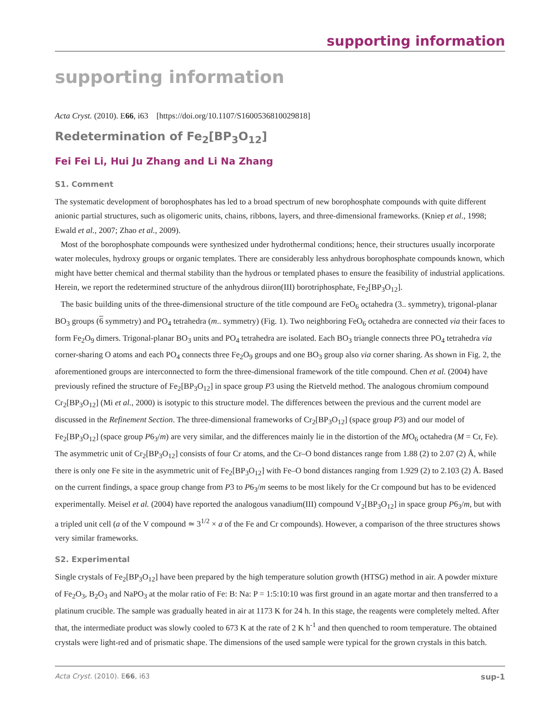supporting information
supporting information
Acta Cryst. (2010). E66, i63 [https://doi.org/10.1107/S1600536810029818]
Redetermination of Fe<sub>2</sub>[BP<sub>3</sub>O<sub>12</sub>]
Fei Fei Li, Hui Ju Zhang and Li Na Zhang
S1. Comment
The systematic development of borophosphates has led to a broad spectrum of new borophosphate compounds with quite different anionic partial structures, such as oligomeric units, chains, ribbons, layers, and three-dimensional frameworks. (Kniep et al., 1998; Ewald et al., 2007; Zhao et al., 2009).
Most of the borophosphate compounds were synthesized under hydrothermal conditions; hence, their structures usually incorporate water molecules, hydroxy groups or organic templates. There are considerably less anhydrous borophosphate compounds known, which might have better chemical and thermal stability than the hydrous or templated phases to ensure the feasibility of industrial applications. Herein, we report the redetermined structure of the anhydrous diiron(III) borotriphosphate, Fe<sub>2</sub>[BP<sub>3</sub>O<sub>12</sub>].
The basic building units of the three-dimensional structure of the title compound are FeO<sub>6</sub> octahedra (3.. symmetry), trigonal-planar BO<sub>3</sub> groups (6 symmetry) and PO<sub>4</sub> tetrahedra (m.. symmetry) (Fig. 1). Two neighboring FeO<sub>6</sub> octahedra are connected via their faces to form Fe<sub>2</sub>O<sub>9</sub> dimers. Trigonal-planar BO<sub>3</sub> units and PO<sub>4</sub> tetrahedra are isolated. Each BO<sub>3</sub> triangle connects three PO<sub>4</sub> tetrahedra via corner-sharing O atoms and each PO<sub>4</sub> connects three Fe<sub>2</sub>O<sub>9</sub> groups and one BO<sub>3</sub> group also via corner sharing. As shown in Fig. 2, the aforementioned groups are interconnected to form the three-dimensional framework of the title compound. Chen et al. (2004) have previously refined the structure of Fe<sub>2</sub>[BP<sub>3</sub>O<sub>12</sub>] in space group P3 using the Rietveld method. The analogous chromium compound Cr<sub>2</sub>[BP<sub>3</sub>O<sub>12</sub>] (Mi et al., 2000) is isotypic to this structure model. The differences between the previous and the current model are discussed in the Refinement Section. The three-dimensional frameworks of Cr<sub>2</sub>[BP<sub>3</sub>O<sub>12</sub>] (space group P3) and our model of Fe<sub>2</sub>[BP<sub>3</sub>O<sub>12</sub>] (space group P6<sub>3</sub>/m) are very similar, and the differences mainly lie in the distortion of the MO<sub>6</sub> octahedra (M = Cr, Fe). The asymmetric unit of Cr<sub>2</sub>[BP<sub>3</sub>O<sub>12</sub>] consists of four Cr atoms, and the Cr–O bond distances range from 1.88 (2) to 2.07 (2) Å, while there is only one Fe site in the asymmetric unit of Fe<sub>2</sub>[BP<sub>3</sub>O<sub>12</sub>] with Fe–O bond distances ranging from 1.929 (2) to 2.103 (2) Å. Based on the current findings, a space group change from P3 to P6<sub>3</sub>/m seems to be most likely for the Cr compound but has to be evidenced experimentally. Meisel et al. (2004) have reported the analogous vanadium(III) compound V<sub>2</sub>[BP<sub>3</sub>O<sub>12</sub>] in space group P6<sub>3</sub>/m, but with a tripled unit cell (a of the V compound ≃ 3<sup>1/2</sup> × a of the Fe and Cr compounds). However, a comparison of the three structures shows very similar frameworks.
S2. Experimental
Single crystals of Fe<sub>2</sub>[BP<sub>3</sub>O<sub>12</sub>] have been prepared by the high temperature solution growth (HTSG) method in air. A powder mixture of Fe<sub>2</sub>O<sub>3</sub>, B<sub>2</sub>O<sub>3</sub> and NaPO<sub>3</sub> at the molar ratio of Fe: B: Na: P = 1:5:10:10 was first ground in an agate mortar and then transferred to a platinum crucible. The sample was gradually heated in air at 1173 K for 24 h. In this stage, the reagents were completely melted. After that, the intermediate product was slowly cooled to 673 K at the rate of 2 K h<sup>-1</sup> and then quenched to room temperature. The obtained crystals were light-red and of prismatic shape. The dimensions of the used sample were typical for the grown crystals in this batch.
Acta Cryst. (2010). E66, i63 sup-1